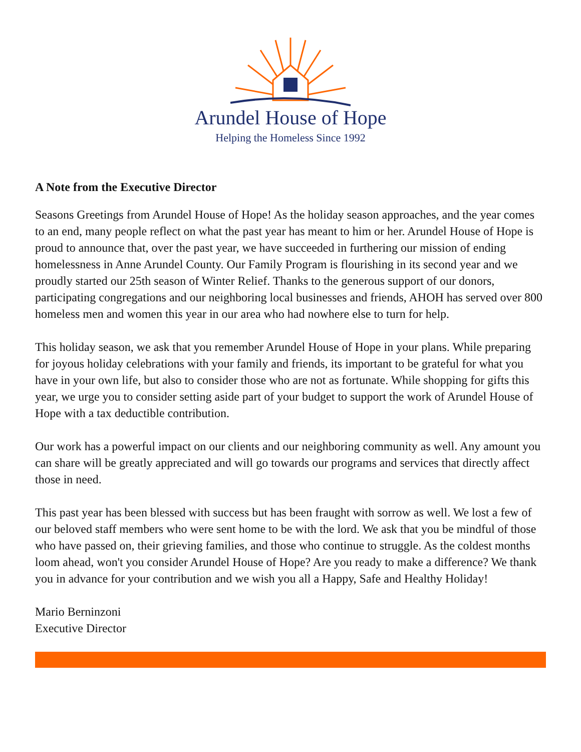Arundel House of Hope
Helping the Homeless Since 1992
A Note from the Executive Director
Seasons Greetings from Arundel House of Hope! As the holiday season approaches, and the year comes to an end, many people reflect on what the past year has meant to him or her. Arundel House of Hope is proud to announce that, over the past year, we have succeeded in furthering our mission of ending homelessness in Anne Arundel County. Our Family Program is flourishing in its second year and we proudly started our 25th season of Winter Relief. Thanks to the generous support of our donors, participating congregations and our neighboring local businesses and friends, AHOH has served over 800 homeless men and women this year in our area who had nowhere else to turn for help.
This holiday season, we ask that you remember Arundel House of Hope in your plans. While preparing for joyous holiday celebrations with your family and friends, its important to be grateful for what you have in your own life, but also to consider those who are not as fortunate. While shopping for gifts this year, we urge you to consider setting aside part of your budget to support the work of Arundel House of Hope with a tax deductible contribution.
Our work has a powerful impact on our clients and our neighboring community as well. Any amount you can share will be greatly appreciated and will go towards our programs and services that directly affect those in need.
This past year has been blessed with success but has been fraught with sorrow as well. We lost a few of our beloved staff members who were sent home to be with the lord. We ask that you be mindful of those who have passed on, their grieving families, and those who continue to struggle. As the coldest months loom ahead, won't you consider Arundel House of Hope? Are you ready to make a difference? We thank you in advance for your contribution and we wish you all a Happy, Safe and Healthy Holiday!
Mario Berninzoni
Executive Director